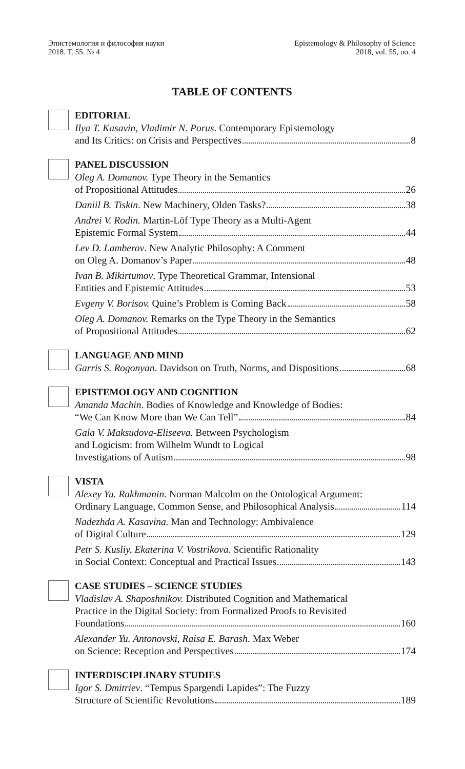Эпистемология и философия науки
2018. Т. 55. № 4
Epistemology & Philosophy of Science
2018, vol. 55, no. 4
TABLE OF CONTENTS
EDITORIAL
Ilya T. Kasavin, Vladimir N. Porus. Contemporary Epistemology
and Its Critics: on Crisis and Perspectives 8
PANEL DISCUSSION
Oleg A. Domanov. Type Theory in the Semantics
of Propositional Attitudes 26
Daniil B. Tiskin. New Machinery, Olden Tasks? 38
Andrei V. Rodin. Martin-Löf Type Theory as a Multi-Agent
Epistemic Formal System 44
Lev D. Lamberov. New Analytic Philosophy: A Comment
on Oleg A. Domanov’s Paper 48
Ivan B. Mikirtumov. Type Theoretical Grammar, Intensional
Entities and Epistemic Attitudes 53
Evgeny V. Borisov. Quine’s Problem is Coming Back 58
Oleg A. Domanov. Remarks on the Type Theory in the Semantics
of Propositional Attitudes 62
LANGUAGE AND MIND
Garris S. Rogonyan. Davidson on Truth, Norms, and Dispositions 68
EPISTEMOLOGY AND COGNITION
Amanda Machin. Bodies of Knowledge and Knowledge of Bodies:
“We Can Know More than We Can Tell” 84
Gala V. Maksudova-Eliseeva. Between Psychologism
and Logicism: from Wilhelm Wundt to Logical
Investigations of Autism 98
VISTA
Alexey Yu. Rakhmanin. Norman Malcolm on the Ontological Argument:
Ordinary Language, Common Sense, and Philosophical Analysis 114
Nadezhda A. Kasavina. Man and Technology: Ambivalence
of Digital Culture 129
Petr S. Kusliy, Ekaterina V. Vostrikova. Scientific Rationality
in Social Context: Conceptual and Practical Issues 143
CASE STUDIES – SCIENCE STUDIES
Vladislav A. Shaposhnikov. Distributed Cognition and Mathematical
Practice in the Digital Society: from Formalized Proofs to Revisited
Foundations 160
Alexander Yu. Antonovski, Raisa E. Barash. Max Weber
on Science: Reception and Perspectives 174
INTERDISCIPLINARY STUDIES
Igor S. Dmitriev. “Tempus Spargendi Lapides”: The Fuzzy
Structure of Scientific Revolutions 189